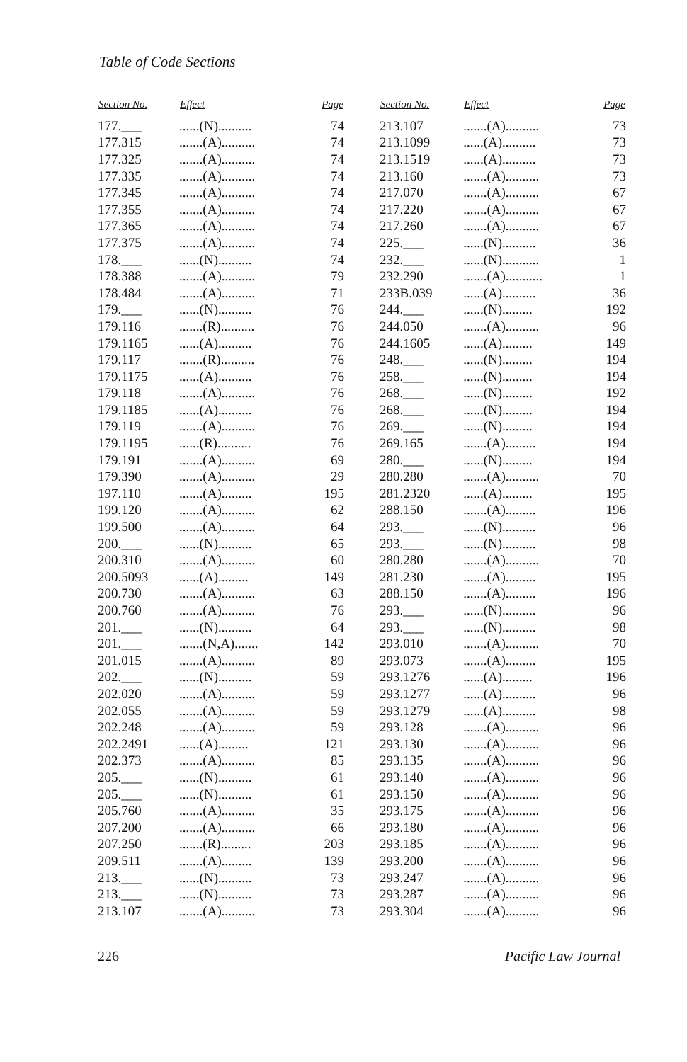Table of Code Sections
| Section No. | Effect | Page |
| --- | --- | --- |
| 177.___ | ......(N).......... | 74 |
| 177.315 | .......(A).......... | 74 |
| 177.325 | .......(A).......... | 74 |
| 177.335 | .......(A).......... | 74 |
| 177.345 | .......(A).......... | 74 |
| 177.355 | .......(A).......... | 74 |
| 177.365 | .......(A).......... | 74 |
| 177.375 | .......(A).......... | 74 |
| 178.___ | ......(N).......... | 74 |
| 178.388 | .......(A).......... | 79 |
| 178.484 | .......(A).......... | 71 |
| 179.___ | ......(N).......... | 76 |
| 179.116 | .......(R).......... | 76 |
| 179.1165 | ......(A).......... | 76 |
| 179.117 | .......(R).......... | 76 |
| 179.1175 | ......(A).......... | 76 |
| 179.118 | .......(A).......... | 76 |
| 179.1185 | ......(A).......... | 76 |
| 179.119 | .......(A).......... | 76 |
| 179.1195 | ......(R).......... | 76 |
| 179.191 | .......(A).......... | 69 |
| 179.390 | .......(A).......... | 29 |
| 197.110 | .......(A)......... | 195 |
| 199.120 | .......(A).......... | 62 |
| 199.500 | .......(A).......... | 64 |
| 200.___ | ......(N).......... | 65 |
| 200.310 | .......(A).......... | 60 |
| 200.5093 | ......(A)......... | 149 |
| 200.730 | .......(A).......... | 63 |
| 200.760 | .......(A).......... | 76 |
| 201.___ | ......(N).......... | 64 |
| 201.___ | .......(N,A)....... | 142 |
| 201.015 | .......(A).......... | 89 |
| 202.___ | ......(N).......... | 59 |
| 202.020 | .......(A).......... | 59 |
| 202.055 | .......(A).......... | 59 |
| 202.248 | .......(A).......... | 59 |
| 202.2491 | ......(A)......... | 121 |
| 202.373 | .......(A).......... | 85 |
| 205.___ | ......(N).......... | 61 |
| 205.___ | ......(N).......... | 61 |
| 205.760 | .......(A).......... | 35 |
| 207.200 | .......(A).......... | 66 |
| 207.250 | .......(R)......... | 203 |
| 209.511 | .......(A)......... | 139 |
| 213.___ | ......(N).......... | 73 |
| 213.___ | ......(N).......... | 73 |
| 213.107 | .......(A).......... | 73 |
| Section No. | Effect | Page |
| --- | --- | --- |
| 213.107 | .......(A).......... | 73 |
| 213.1099 | ......(A).......... | 73 |
| 213.1519 | ......(A).......... | 73 |
| 213.160 | .......(A).......... | 73 |
| 217.070 | .......(A).......... | 67 |
| 217.220 | .......(A).......... | 67 |
| 217.260 | .......(A).......... | 67 |
| 225.___ | ......(N).......... | 36 |
| 232.___ | ......(N)........... | 1 |
| 232.290 | .......(A)........... | 1 |
| 233B.039 | ......(A).......... | 36 |
| 244.___ | ......(N)......... | 192 |
| 244.050 | .......(A).......... | 96 |
| 244.1605 | ......(A)......... | 149 |
| 248.___ | ......(N)......... | 194 |
| 258.___ | ......(N)......... | 194 |
| 268.___ | ......(N)......... | 192 |
| 268.___ | ......(N)......... | 194 |
| 269.___ | ......(N)......... | 194 |
| 269.165 | .......(A)......... | 194 |
| 280.___ | ......(N)......... | 194 |
| 280.280 | .......(A).......... | 70 |
| 281.2320 | ......(A)......... | 195 |
| 288.150 | .......(A)......... | 196 |
| 293.___ | ......(N).......... | 96 |
| 293.___ | ......(N).......... | 98 |
| 280.280 | .......(A).......... | 70 |
| 281.230 | .......(A)......... | 195 |
| 288.150 | .......(A)......... | 196 |
| 293.___ | ......(N).......... | 96 |
| 293.___ | ......(N).......... | 98 |
| 293.010 | .......(A).......... | 70 |
| 293.073 | .......(A)......... | 195 |
| 293.1276 | ......(A)......... | 196 |
| 293.1277 | ......(A).......... | 96 |
| 293.1279 | ......(A).......... | 98 |
| 293.128 | .......(A).......... | 96 |
| 293.130 | .......(A).......... | 96 |
| 293.135 | .......(A).......... | 96 |
| 293.140 | .......(A).......... | 96 |
| 293.150 | .......(A).......... | 96 |
| 293.175 | .......(A).......... | 96 |
| 293.180 | .......(A).......... | 96 |
| 293.185 | .......(A).......... | 96 |
| 293.200 | .......(A).......... | 96 |
| 293.247 | .......(A).......... | 96 |
| 293.287 | .......(A).......... | 96 |
| 293.304 | .......(A).......... | 96 |
226 Pacific Law Journal